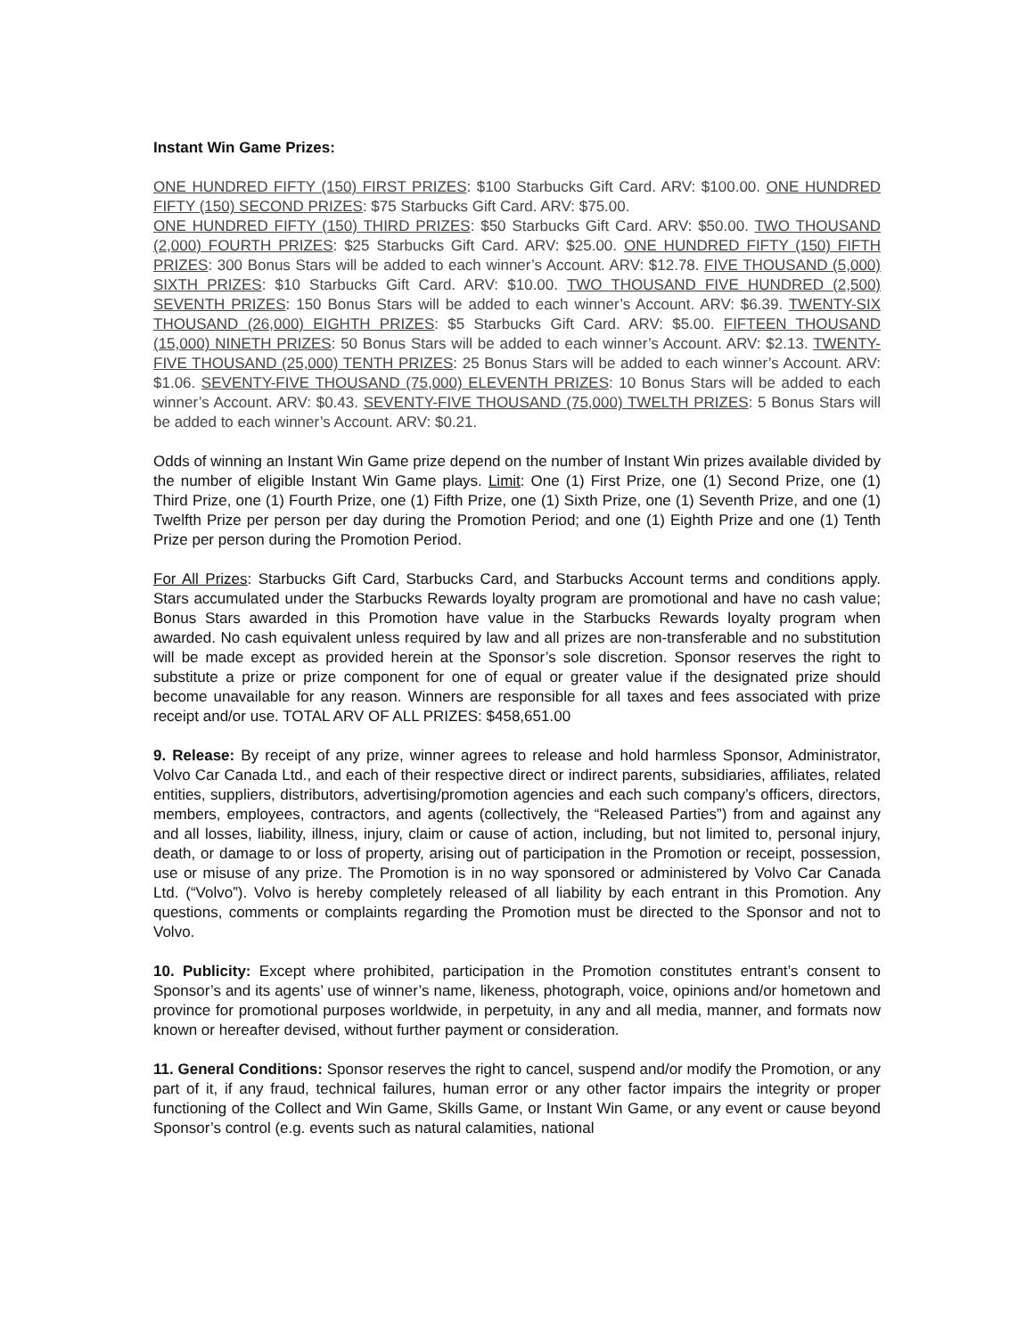Instant Win Game Prizes:
ONE HUNDRED FIFTY (150) FIRST PRIZES: $100 Starbucks Gift Card. ARV: $100.00. ONE HUNDRED FIFTY (150) SECOND PRIZES: $75 Starbucks Gift Card. ARV: $75.00.
ONE HUNDRED FIFTY (150) THIRD PRIZES: $50 Starbucks Gift Card. ARV: $50.00. TWO THOUSAND (2,000) FOURTH PRIZES: $25 Starbucks Gift Card. ARV: $25.00. ONE HUNDRED FIFTY (150) FIFTH PRIZES: 300 Bonus Stars will be added to each winner’s Account. ARV: $12.78. FIVE THOUSAND (5,000) SIXTH PRIZES: $10 Starbucks Gift Card. ARV: $10.00. TWO THOUSAND FIVE HUNDRED (2,500) SEVENTH PRIZES: 150 Bonus Stars will be added to each winner’s Account. ARV: $6.39. TWENTY-SIX THOUSAND (26,000) EIGHTH PRIZES: $5 Starbucks Gift Card. ARV: $5.00. FIFTEEN THOUSAND (15,000) NINETH PRIZES: 50 Bonus Stars will be added to each winner’s Account. ARV: $2.13. TWENTY-FIVE THOUSAND (25,000) TENTH PRIZES: 25 Bonus Stars will be added to each winner’s Account. ARV: $1.06. SEVENTY-FIVE THOUSAND (75,000) ELEVENTH PRIZES: 10 Bonus Stars will be added to each winner’s Account. ARV: $0.43. SEVENTY-FIVE THOUSAND (75,000) TWELTH PRIZES: 5 Bonus Stars will be added to each winner’s Account. ARV: $0.21.
Odds of winning an Instant Win Game prize depend on the number of Instant Win prizes available divided by the number of eligible Instant Win Game plays. Limit: One (1) First Prize, one (1) Second Prize, one (1) Third Prize, one (1) Fourth Prize, one (1) Fifth Prize, one (1) Sixth Prize, one (1) Seventh Prize, and one (1) Twelfth Prize per person per day during the Promotion Period; and one (1) Eighth Prize and one (1) Tenth Prize per person during the Promotion Period.
For All Prizes: Starbucks Gift Card, Starbucks Card, and Starbucks Account terms and conditions apply. Stars accumulated under the Starbucks Rewards loyalty program are promotional and have no cash value; Bonus Stars awarded in this Promotion have value in the Starbucks Rewards loyalty program when awarded. No cash equivalent unless required by law and all prizes are non-transferable and no substitution will be made except as provided herein at the Sponsor’s sole discretion. Sponsor reserves the right to substitute a prize or prize component for one of equal or greater value if the designated prize should become unavailable for any reason. Winners are responsible for all taxes and fees associated with prize receipt and/or use. TOTAL ARV OF ALL PRIZES: $458,651.00
9. Release: By receipt of any prize, winner agrees to release and hold harmless Sponsor, Administrator, Volvo Car Canada Ltd., and each of their respective direct or indirect parents, subsidiaries, affiliates, related entities, suppliers, distributors, advertising/promotion agencies and each such company’s officers, directors, members, employees, contractors, and agents (collectively, the “Released Parties”) from and against any and all losses, liability, illness, injury, claim or cause of action, including, but not limited to, personal injury, death, or damage to or loss of property, arising out of participation in the Promotion or receipt, possession, use or misuse of any prize. The Promotion is in no way sponsored or administered by Volvo Car Canada Ltd. (“Volvo”). Volvo is hereby completely released of all liability by each entrant in this Promotion. Any questions, comments or complaints regarding the Promotion must be directed to the Sponsor and not to Volvo.
10. Publicity: Except where prohibited, participation in the Promotion constitutes entrant’s consent to Sponsor’s and its agents’ use of winner’s name, likeness, photograph, voice, opinions and/or hometown and province for promotional purposes worldwide, in perpetuity, in any and all media, manner, and formats now known or hereafter devised, without further payment or consideration.
11. General Conditions: Sponsor reserves the right to cancel, suspend and/or modify the Promotion, or any part of it, if any fraud, technical failures, human error or any other factor impairs the integrity or proper functioning of the Collect and Win Game, Skills Game, or Instant Win Game, or any event or cause beyond Sponsor’s control (e.g. events such as natural calamities, national